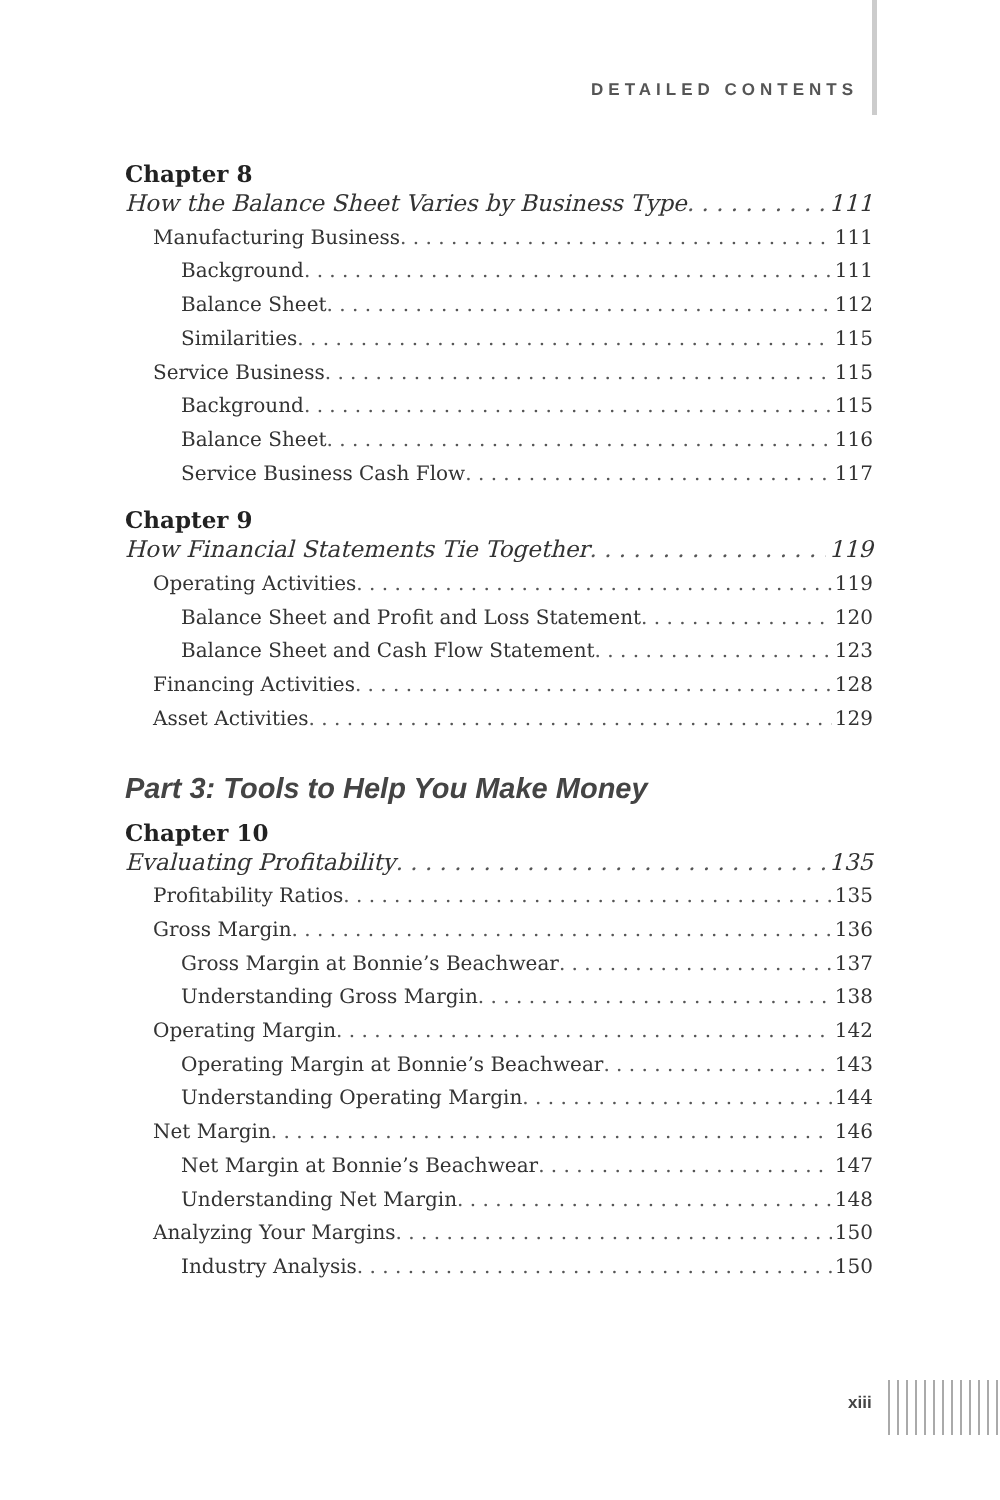DETAILED CONTENTS
Chapter 8
How the Balance Sheet Varies by Business Type 111
Manufacturing Business 111
Background 111
Balance Sheet 112
Similarities 115
Service Business 115
Background 115
Balance Sheet 116
Service Business Cash Flow 117
Chapter 9
How Financial Statements Tie Together 119
Operating Activities 119
Balance Sheet and Profit and Loss Statement 120
Balance Sheet and Cash Flow Statement 123
Financing Activities 128
Asset Activities 129
Part 3: Tools to Help You Make Money
Chapter 10
Evaluating Profitability 135
Profitability Ratios 135
Gross Margin 136
Gross Margin at Bonnie’s Beachwear 137
Understanding Gross Margin 138
Operating Margin 142
Operating Margin at Bonnie’s Beachwear 143
Understanding Operating Margin 144
Net Margin 146
Net Margin at Bonnie’s Beachwear 147
Understanding Net Margin 148
Analyzing Your Margins 150
Industry Analysis 150
xiii